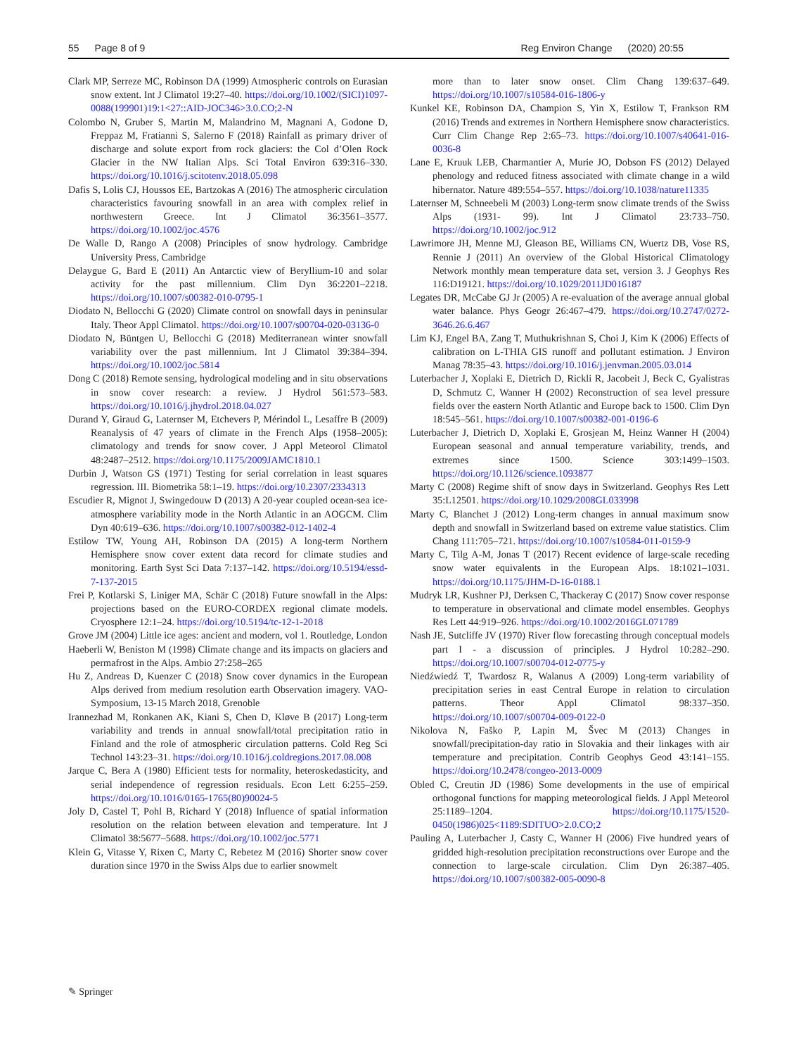55 Page 8 of 9 Reg Environ Change (2020) 20:55
Clark MP, Serreze MC, Robinson DA (1999) Atmospheric controls on Eurasian snow extent. Int J Climatol 19:27–40. https://doi.org/10.1002/(SICI)1097-0088(199901)19:1<27::AID-JOC346>3.0.CO;2-N
Colombo N, Gruber S, Martin M, Malandrino M, Magnani A, Godone D, Freppaz M, Fratianni S, Salerno F (2018) Rainfall as primary driver of discharge and solute export from rock glaciers: the Col d’Olen Rock Glacier in the NW Italian Alps. Sci Total Environ 639:316–330. https://doi.org/10.1016/j.scitotenv.2018.05.098
Dafis S, Lolis CJ, Houssos EE, Bartzokas A (2016) The atmospheric circulation characteristics favouring snowfall in an area with complex relief in northwestern Greece. Int J Climatol 36:3561–3577. https://doi.org/10.1002/joc.4576
De Walle D, Rango A (2008) Principles of snow hydrology. Cambridge University Press, Cambridge
Delaygue G, Bard E (2011) An Antarctic view of Beryllium-10 and solar activity for the past millennium. Clim Dyn 36:2201–2218. https://doi.org/10.1007/s00382-010-0795-1
Diodato N, Bellocchi G (2020) Climate control on snowfall days in peninsular Italy. Theor Appl Climatol. https://doi.org/10.1007/s00704-020-03136-0
Diodato N, Büntgen U, Bellocchi G (2018) Mediterranean winter snowfall variability over the past millennium. Int J Climatol 39:384–394. https://doi.org/10.1002/joc.5814
Dong C (2018) Remote sensing, hydrological modeling and in situ observations in snow cover research: a review. J Hydrol 561:573–583. https://doi.org/10.1016/j.jhydrol.2018.04.027
Durand Y, Giraud G, Laternser M, Etchevers P, Mérindol L, Lesaffre B (2009) Reanalysis of 47 years of climate in the French Alps (1958–2005): climatology and trends for snow cover. J Appl Meteorol Climatol 48:2487–2512. https://doi.org/10.1175/2009JAMC1810.1
Durbin J, Watson GS (1971) Testing for serial correlation in least squares regression. III. Biometrika 58:1–19. https://doi.org/10.2307/2334313
Escudier R, Mignot J, Swingedouw D (2013) A 20-year coupled ocean-sea ice-atmosphere variability mode in the North Atlantic in an AOGCM. Clim Dyn 40:619–636. https://doi.org/10.1007/s00382-012-1402-4
Estilow TW, Young AH, Robinson DA (2015) A long-term Northern Hemisphere snow cover extent data record for climate studies and monitoring. Earth Syst Sci Data 7:137–142. https://doi.org/10.5194/essd-7-137-2015
Frei P, Kotlarski S, Liniger MA, Schär C (2018) Future snowfall in the Alps: projections based on the EURO-CORDEX regional climate models. Cryosphere 12:1–24. https://doi.org/10.5194/tc-12-1-2018
Grove JM (2004) Little ice ages: ancient and modern, vol 1. Routledge, London
Haeberli W, Beniston M (1998) Climate change and its impacts on glaciers and permafrost in the Alps. Ambio 27:258–265
Hu Z, Andreas D, Kuenzer C (2018) Snow cover dynamics in the European Alps derived from medium resolution earth Observation imagery. VAO-Symposium, 13-15 March 2018, Grenoble
Irannezhad M, Ronkanen AK, Kiani S, Chen D, Kløve B (2017) Long-term variability and trends in annual snowfall/total precipitation ratio in Finland and the role of atmospheric circulation patterns. Cold Reg Sci Technol 143:23–31. https://doi.org/10.1016/j.coldregions.2017.08.008
Jarque C, Bera A (1980) Efficient tests for normality, heteroskedasticity, and serial independence of regression residuals. Econ Lett 6:255–259. https://doi.org/10.1016/0165-1765(80)90024-5
Joly D, Castel T, Pohl B, Richard Y (2018) Influence of spatial information resolution on the relation between elevation and temperature. Int J Climatol 38:5677–5688. https://doi.org/10.1002/joc.5771
Klein G, Vitasse Y, Rixen C, Marty C, Rebetez M (2016) Shorter snow cover duration since 1970 in the Swiss Alps due to earlier snowmelt
more than to later snow onset. Clim Chang 139:637–649. https://doi.org/10.1007/s10584-016-1806-y
Kunkel KE, Robinson DA, Champion S, Yin X, Estilow T, Frankson RM (2016) Trends and extremes in Northern Hemisphere snow characteristics. Curr Clim Change Rep 2:65–73. https://doi.org/10.1007/s40641-016-0036-8
Lane E, Kruuk LEB, Charmantier A, Murie JO, Dobson FS (2012) Delayed phenology and reduced fitness associated with climate change in a wild hibernator. Nature 489:554–557. https://doi.org/10.1038/nature11335
Laternser M, Schneebeli M (2003) Long-term snow climate trends of the Swiss Alps (1931- 99). Int J Climatol 23:733–750. https://doi.org/10.1002/joc.912
Lawrimore JH, Menne MJ, Gleason BE, Williams CN, Wuertz DB, Vose RS, Rennie J (2011) An overview of the Global Historical Climatology Network monthly mean temperature data set, version 3. J Geophys Res 116:D19121. https://doi.org/10.1029/2011JD016187
Legates DR, McCabe GJ Jr (2005) A re-evaluation of the average annual global water balance. Phys Geogr 26:467–479. https://doi.org/10.2747/0272-3646.26.6.467
Lim KJ, Engel BA, Zang T, Muthukrishnan S, Choi J, Kim K (2006) Effects of calibration on L-THIA GIS runoff and pollutant estimation. J Environ Manag 78:35–43. https://doi.org/10.1016/j.jenvman.2005.03.014
Luterbacher J, Xoplaki E, Dietrich D, Rickli R, Jacobeit J, Beck C, Gyalistras D, Schmutz C, Wanner H (2002) Reconstruction of sea level pressure fields over the eastern North Atlantic and Europe back to 1500. Clim Dyn 18:545–561. https://doi.org/10.1007/s00382-001-0196-6
Luterbacher J, Dietrich D, Xoplaki E, Grosjean M, Heinz Wanner H (2004) European seasonal and annual temperature variability, trends, and extremes since 1500. Science 303:1499–1503. https://doi.org/10.1126/science.1093877
Marty C (2008) Regime shift of snow days in Switzerland. Geophys Res Lett 35:L12501. https://doi.org/10.1029/2008GL033998
Marty C, Blanchet J (2012) Long-term changes in annual maximum snow depth and snowfall in Switzerland based on extreme value statistics. Clim Chang 111:705–721. https://doi.org/10.1007/s10584-011-0159-9
Marty C, Tilg A-M, Jonas T (2017) Recent evidence of large-scale receding snow water equivalents in the European Alps. 18:1021–1031. https://doi.org/10.1175/JHM-D-16-0188.1
Mudryk LR, Kushner PJ, Derksen C, Thackeray C (2017) Snow cover response to temperature in observational and climate model ensembles. Geophys Res Lett 44:919–926. https://doi.org/10.1002/2016GL071789
Nash JE, Sutcliffe JV (1970) River flow forecasting through conceptual models part I - a discussion of principles. J Hydrol 10:282–290. https://doi.org/10.1007/s00704-012-0775-y
Niedźwiedź T, Twardosz R, Walanus A (2009) Long-term variability of precipitation series in east Central Europe in relation to circulation patterns. Theor Appl Climatol 98:337–350. https://doi.org/10.1007/s00704-009-0122-0
Nikolova N, Faško P, Lapin M, Švec M (2013) Changes in snowfall/precipitation-day ratio in Slovakia and their linkages with air temperature and precipitation. Contrib Geophys Geod 43:141–155. https://doi.org/10.2478/congeo-2013-0009
Obled C, Creutin JD (1986) Some developments in the use of empirical orthogonal functions for mapping meteorological fields. J Appl Meteorol 25:1189–1204. https://doi.org/10.1175/1520-0450(1986)025<1189:SDITUO>2.0.CO;2
Pauling A, Luterbacher J, Casty C, Wanner H (2006) Five hundred years of gridded high-resolution precipitation reconstructions over Europe and the connection to large-scale circulation. Clim Dyn 26:387–405. https://doi.org/10.1007/s00382-005-0090-8
✎ Springer